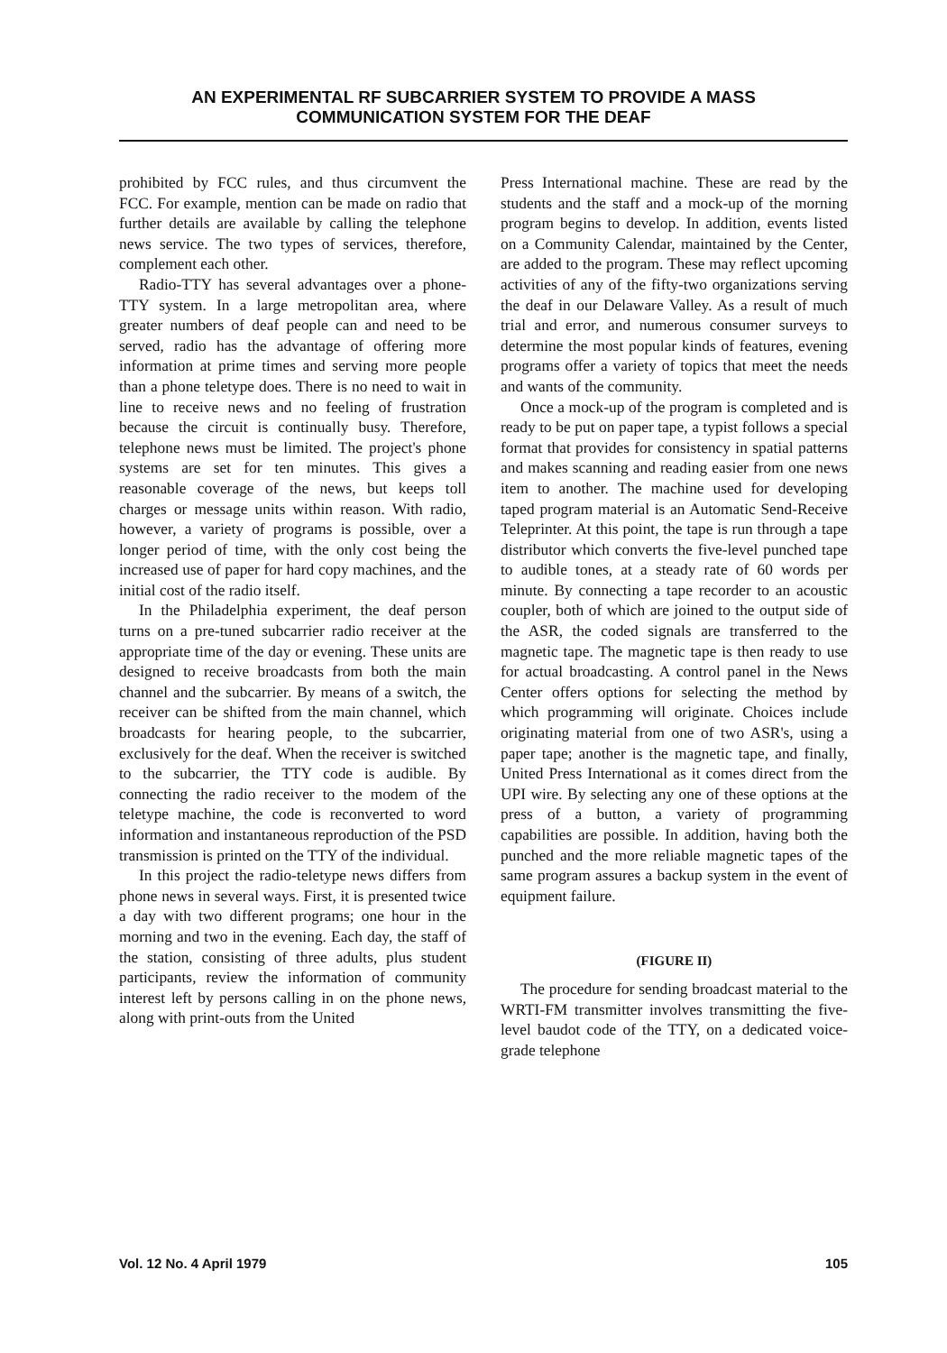AN EXPERIMENTAL RF SUBCARRIER SYSTEM TO PROVIDE A MASS
COMMUNICATION SYSTEM FOR THE DEAF
prohibited by FCC rules, and thus circumvent the FCC. For example, mention can be made on radio that further details are available by calling the telephone news service. The two types of services, therefore, complement each other.
Radio-TTY has several advantages over a phone-TTY system. In a large metropolitan area, where greater numbers of deaf people can and need to be served, radio has the advantage of offering more information at prime times and serving more people than a phone teletype does. There is no need to wait in line to receive news and no feeling of frustration because the circuit is continually busy. Therefore, telephone news must be limited. The project's phone systems are set for ten minutes. This gives a reasonable coverage of the news, but keeps toll charges or message units within reason. With radio, however, a variety of programs is possible, over a longer period of time, with the only cost being the increased use of paper for hard copy machines, and the initial cost of the radio itself.
In the Philadelphia experiment, the deaf person turns on a pre-tuned subcarrier radio receiver at the appropriate time of the day or evening. These units are designed to receive broadcasts from both the main channel and the subcarrier. By means of a switch, the receiver can be shifted from the main channel, which broadcasts for hearing people, to the subcarrier, exclusively for the deaf. When the receiver is switched to the subcarrier, the TTY code is audible. By connecting the radio receiver to the modem of the teletype machine, the code is reconverted to word information and instantaneous reproduction of the PSD transmission is printed on the TTY of the individual.
In this project the radio-teletype news differs from phone news in several ways. First, it is presented twice a day with two different programs; one hour in the morning and two in the evening. Each day, the staff of the station, consisting of three adults, plus student participants, review the information of community interest left by persons calling in on the phone news, along with print-outs from the United
Press International machine. These are read by the students and the staff and a mock-up of the morning program begins to develop. In addition, events listed on a Community Calendar, maintained by the Center, are added to the program. These may reflect upcoming activities of any of the fifty-two organizations serving the deaf in our Delaware Valley. As a result of much trial and error, and numerous consumer surveys to determine the most popular kinds of features, evening programs offer a variety of topics that meet the needs and wants of the community.
Once a mock-up of the program is completed and is ready to be put on paper tape, a typist follows a special format that provides for consistency in spatial patterns and makes scanning and reading easier from one news item to another. The machine used for developing taped program material is an Automatic Send-Receive Teleprinter. At this point, the tape is run through a tape distributor which converts the five-level punched tape to audible tones, at a steady rate of 60 words per minute. By connecting a tape recorder to an acoustic coupler, both of which are joined to the output side of the ASR, the coded signals are transferred to the magnetic tape. The magnetic tape is then ready to use for actual broadcasting. A control panel in the News Center offers options for selecting the method by which programming will originate. Choices include originating material from one of two ASR's, using a paper tape; another is the magnetic tape, and finally, United Press International as it comes direct from the UPI wire. By selecting any one of these options at the press of a button, a variety of programming capabilities are possible. In addition, having both the punched and the more reliable magnetic tapes of the same program assures a backup system in the event of equipment failure.
(FIGURE II)
The procedure for sending broadcast material to the WRTI-FM transmitter involves transmitting the five-level baudot code of the TTY, on a dedicated voice-grade telephone
Vol. 12 No. 4 April 1979 105